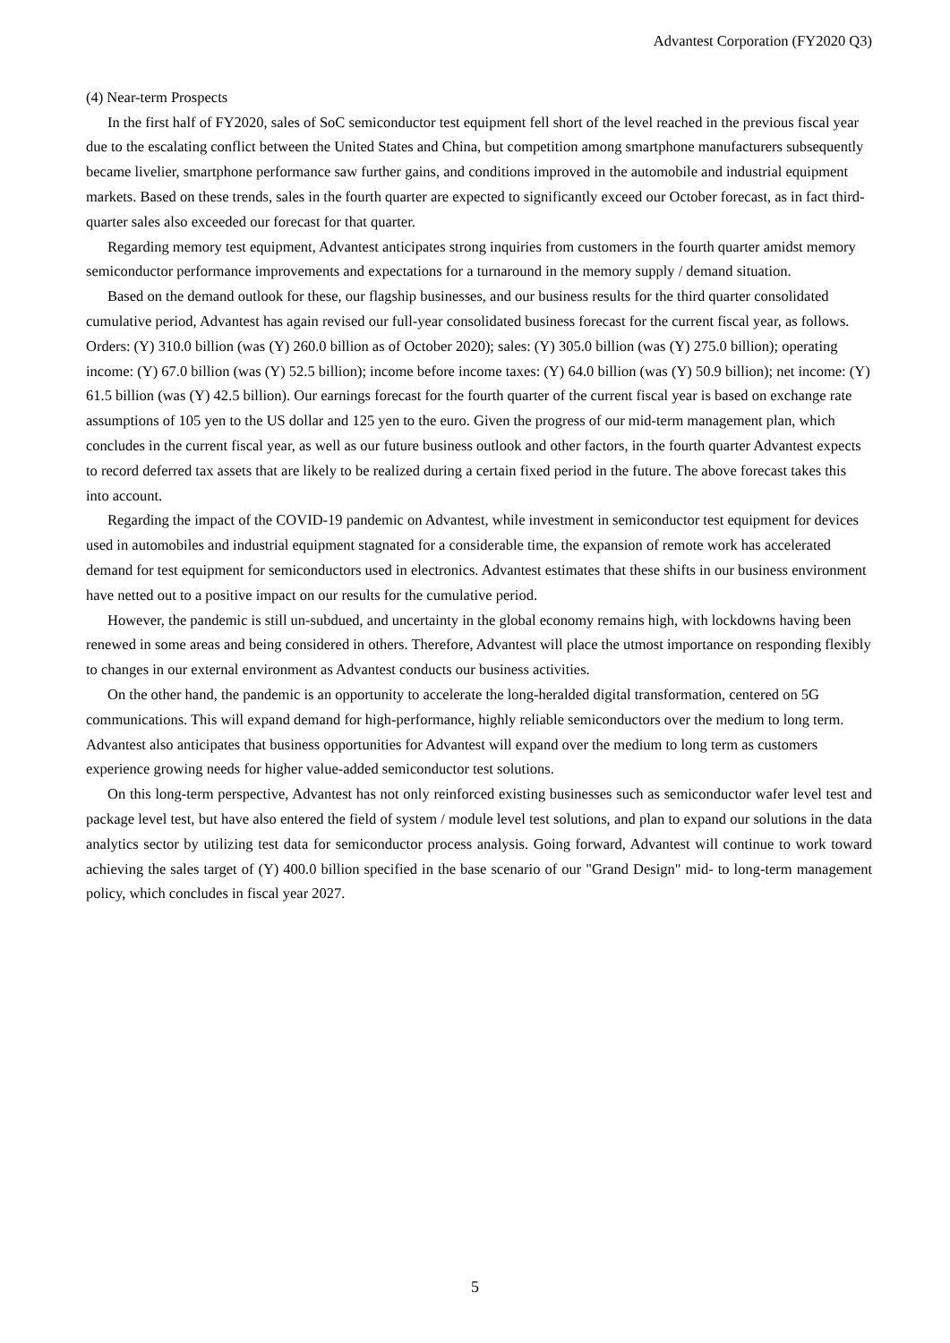Advantest Corporation (FY2020 Q3)
(4) Near-term Prospects
In the first half of FY2020, sales of SoC semiconductor test equipment fell short of the level reached in the previous fiscal year due to the escalating conflict between the United States and China, but competition among smartphone manufacturers subsequently became livelier, smartphone performance saw further gains, and conditions improved in the automobile and industrial equipment markets. Based on these trends, sales in the fourth quarter are expected to significantly exceed our October forecast, as in fact third-quarter sales also exceeded our forecast for that quarter.
Regarding memory test equipment, Advantest anticipates strong inquiries from customers in the fourth quarter amidst memory semiconductor performance improvements and expectations for a turnaround in the memory supply / demand situation.
Based on the demand outlook for these, our flagship businesses, and our business results for the third quarter consolidated cumulative period, Advantest has again revised our full-year consolidated business forecast for the current fiscal year, as follows. Orders: (Y) 310.0 billion (was (Y) 260.0 billion as of October 2020); sales: (Y) 305.0 billion (was (Y) 275.0 billion); operating income: (Y) 67.0 billion (was (Y) 52.5 billion); income before income taxes: (Y) 64.0 billion (was (Y) 50.9 billion); net income: (Y) 61.5 billion (was (Y) 42.5 billion). Our earnings forecast for the fourth quarter of the current fiscal year is based on exchange rate assumptions of 105 yen to the US dollar and 125 yen to the euro. Given the progress of our mid-term management plan, which concludes in the current fiscal year, as well as our future business outlook and other factors, in the fourth quarter Advantest expects to record deferred tax assets that are likely to be realized during a certain fixed period in the future. The above forecast takes this into account.
Regarding the impact of the COVID-19 pandemic on Advantest, while investment in semiconductor test equipment for devices used in automobiles and industrial equipment stagnated for a considerable time, the expansion of remote work has accelerated demand for test equipment for semiconductors used in electronics. Advantest estimates that these shifts in our business environment have netted out to a positive impact on our results for the cumulative period.
However, the pandemic is still un-subdued, and uncertainty in the global economy remains high, with lockdowns having been renewed in some areas and being considered in others. Therefore, Advantest will place the utmost importance on responding flexibly to changes in our external environment as Advantest conducts our business activities.
On the other hand, the pandemic is an opportunity to accelerate the long-heralded digital transformation, centered on 5G communications. This will expand demand for high-performance, highly reliable semiconductors over the medium to long term. Advantest also anticipates that business opportunities for Advantest will expand over the medium to long term as customers experience growing needs for higher value-added semiconductor test solutions.
On this long-term perspective, Advantest has not only reinforced existing businesses such as semiconductor wafer level test and package level test, but have also entered the field of system / module level test solutions, and plan to expand our solutions in the data analytics sector by utilizing test data for semiconductor process analysis. Going forward, Advantest will continue to work toward achieving the sales target of (Y) 400.0 billion specified in the base scenario of our "Grand Design" mid- to long-term management policy, which concludes in fiscal year 2027.
5